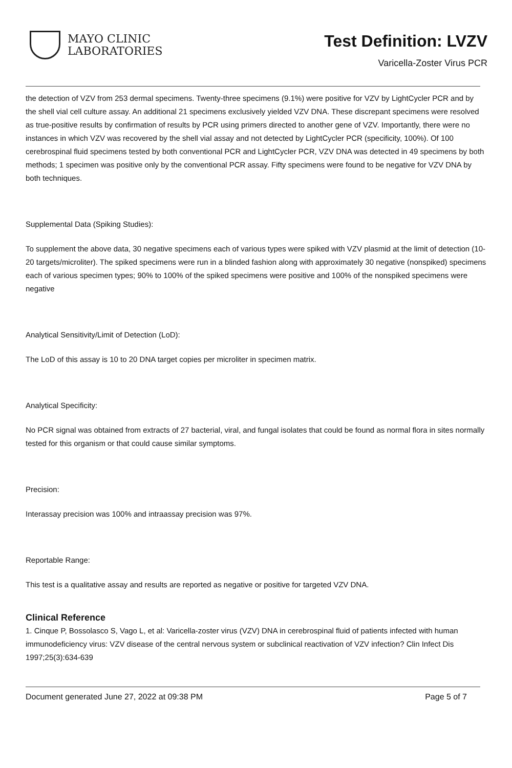MAYO CLINIC
LABORATORIES
Test Definition: LVZV
Varicella-Zoster Virus PCR
the detection of VZV from 253 dermal specimens. Twenty-three specimens (9.1%) were positive for VZV by LightCycler PCR and by the shell vial cell culture assay. An additional 21 specimens exclusively yielded VZV DNA. These discrepant specimens were resolved as true-positive results by confirmation of results by PCR using primers directed to another gene of VZV. Importantly, there were no instances in which VZV was recovered by the shell vial assay and not detected by LightCycler PCR (specificity, 100%). Of 100 cerebrospinal fluid specimens tested by both conventional PCR and LightCycler PCR, VZV DNA was detected in 49 specimens by both methods; 1 specimen was positive only by the conventional PCR assay. Fifty specimens were found to be negative for VZV DNA by both techniques.
Supplemental Data (Spiking Studies):
To supplement the above data, 30 negative specimens each of various types were spiked with VZV plasmid at the limit of detection (10-20 targets/microliter). The spiked specimens were run in a blinded fashion along with approximately 30 negative (nonspiked) specimens each of various specimen types; 90% to 100% of the spiked specimens were positive and 100% of the nonspiked specimens were negative
Analytical Sensitivity/Limit of Detection (LoD):
The LoD of this assay is 10 to 20 DNA target copies per microliter in specimen matrix.
Analytical Specificity:
No PCR signal was obtained from extracts of 27 bacterial, viral, and fungal isolates that could be found as normal flora in sites normally tested for this organism or that could cause similar symptoms.
Precision:
Interassay precision was 100% and intraassay precision was 97%.
Reportable Range:
This test is a qualitative assay and results are reported as negative or positive for targeted VZV DNA.
Clinical Reference
1. Cinque P, Bossolasco S, Vago L, et al: Varicella-zoster virus (VZV) DNA in cerebrospinal fluid of patients infected with human immunodeficiency virus: VZV disease of the central nervous system or subclinical reactivation of VZV infection? Clin Infect Dis 1997;25(3):634-639
Document generated June 27, 2022 at 09:38 PM Page 5 of 7